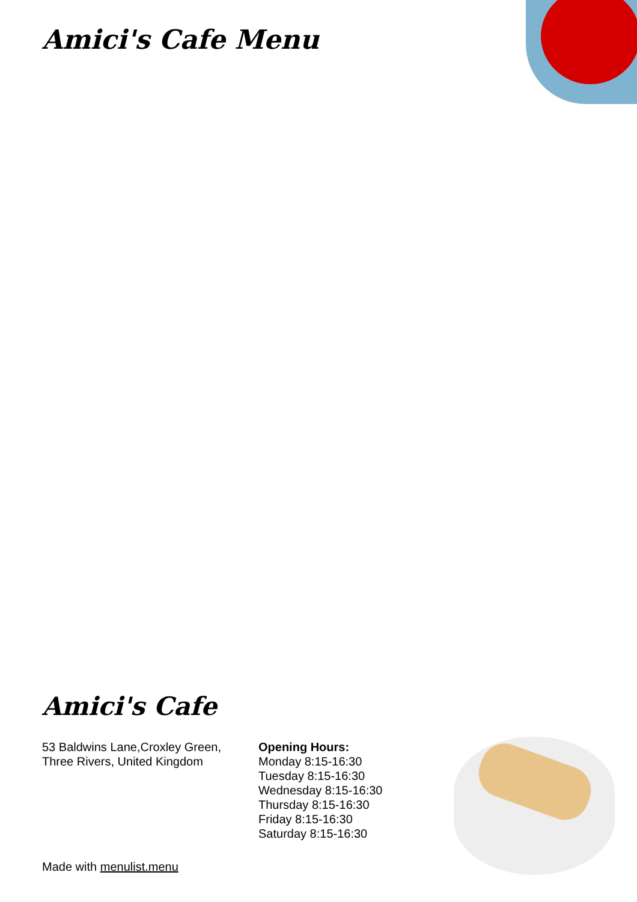Amici's Cafe Menu
Amici's Cafe
53 Baldwins Lane,Croxley Green,
Three Rivers, United Kingdom
Opening Hours:
Monday 8:15-16:30
Tuesday 8:15-16:30
Wednesday 8:15-16:30
Thursday 8:15-16:30
Friday 8:15-16:30
Saturday 8:15-16:30
Made with menulist.menu